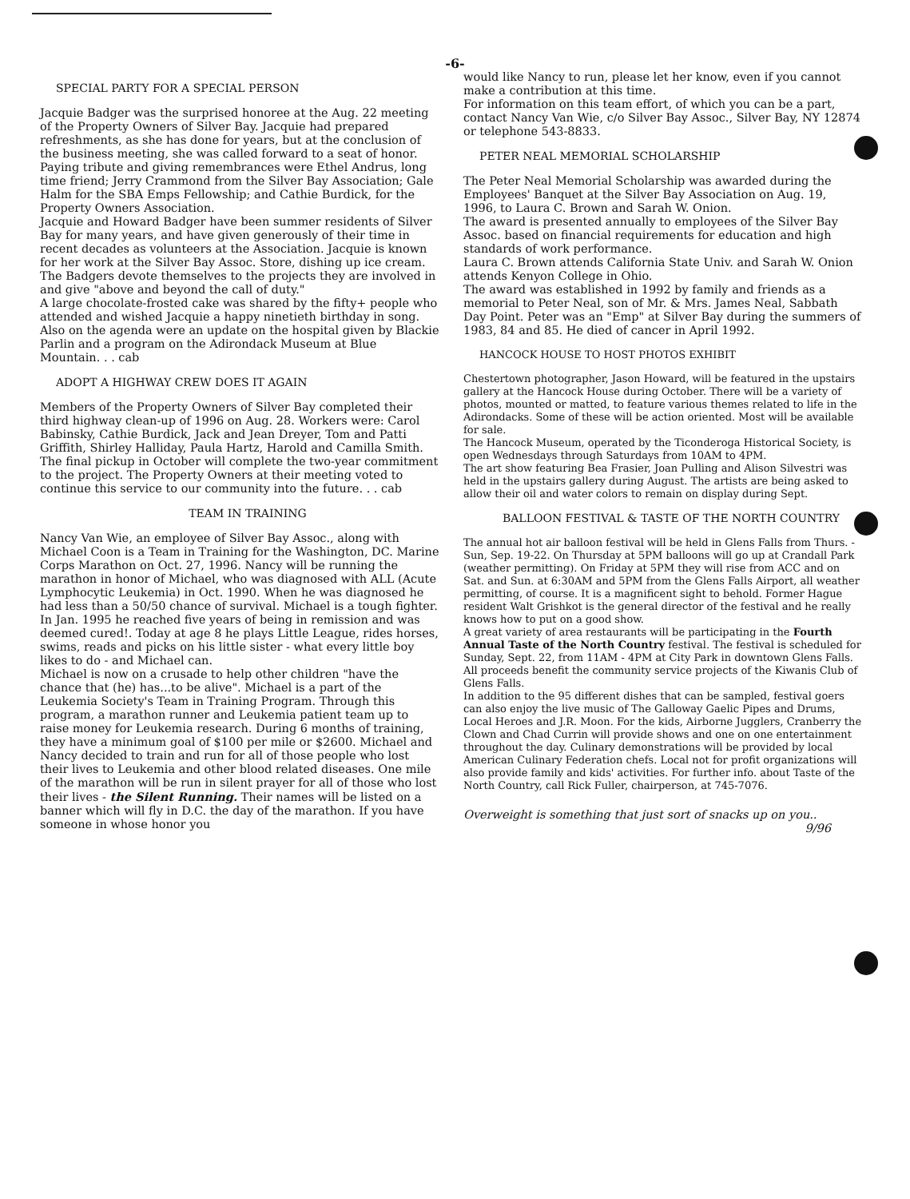-6-
SPECIAL PARTY FOR A SPECIAL PERSON
Jacquie Badger was the surprised honoree at the Aug. 22 meeting of the Property Owners of Silver Bay. Jacquie had prepared refreshments, as she has done for years, but at the conclusion of the business meeting, she was called forward to a seat of honor. Paying tribute and giving remembrances were Ethel Andrus, long time friend; Jerry Crammond from the Silver Bay Association; Gale Halm for the SBA Emps Fellowship; and Cathie Burdick, for the Property Owners Association.
Jacquie and Howard Badger have been summer residents of Silver Bay for many years, and have given generously of their time in recent decades as volunteers at the Association. Jacquie is known for her work at the Silver Bay Assoc. Store, dishing up ice cream. The Badgers devote themselves to the projects they are involved in and give "above and beyond the call of duty."
A large chocolate-frosted cake was shared by the fifty+ people who attended and wished Jacquie a happy ninetieth birthday in song.
Also on the agenda were an update on the hospital given by Blackie Parlin and a program on the Adirondack Museum at Blue Mountain. . . cab
ADOPT A HIGHWAY CREW DOES IT AGAIN
Members of the Property Owners of Silver Bay completed their third highway clean-up of 1996 on Aug. 28. Workers were: Carol Babinsky, Cathie Burdick, Jack and Jean Dreyer, Tom and Patti Griffith, Shirley Halliday, Paula Hartz, Harold and Camilla Smith.
The final pickup in October will complete the two-year commitment to the project. The Property Owners at their meeting voted to continue this service to our community into the future. . . cab
TEAM IN TRAINING
Nancy Van Wie, an employee of Silver Bay Assoc., along with Michael Coon is a Team in Training for the Washington, DC. Marine Corps Marathon on Oct. 27, 1996. Nancy will be running the marathon in honor of Michael, who was diagnosed with ALL (Acute Lymphocytic Leukemia) in Oct. 1990. When he was diagnosed he had less than a 50/50 chance of survival. Michael is a tough fighter. In Jan. 1995 he reached five years of being in remission and was deemed cured!. Today at age 8 he plays Little League, rides horses, swims, reads and picks on his little sister - what every little boy likes to do - and Michael can.
Michael is now on a crusade to help other children "have the chance that (he) has...to be alive". Michael is a part of the Leukemia Society's Team in Training Program. Through this program, a marathon runner and Leukemia patient team up to raise money for Leukemia research. During 6 months of training, they have a minimum goal of $100 per mile or $2600. Michael and Nancy decided to train and run for all of those people who lost their lives to Leukemia and other blood related diseases. One mile of the marathon will be run in silent prayer for all of those who lost their lives - the Silent Running. Their names will be listed on a banner which will fly in D.C. the day of the marathon. If you have someone in whose honor you
would like Nancy to run, please let her know, even if you cannot make a contribution at this time.
For information on this team effort, of which you can be a part, contact Nancy Van Wie, c/o Silver Bay Assoc., Silver Bay, NY 12874 or telephone 543-8833.
PETER NEAL MEMORIAL SCHOLARSHIP
The Peter Neal Memorial Scholarship was awarded during the Employees' Banquet at the Silver Bay Association on Aug. 19, 1996, to Laura C. Brown and Sarah W. Onion.
The award is presented annually to employees of the Silver Bay Assoc. based on financial requirements for education and high standards of work performance.
Laura C. Brown attends California State Univ. and Sarah W. Onion attends Kenyon College in Ohio.
The award was established in 1992 by family and friends as a memorial to Peter Neal, son of Mr. & Mrs. James Neal, Sabbath Day Point. Peter was an "Emp" at Silver Bay during the summers of 1983, 84 and 85. He died of cancer in April 1992.
HANCOCK HOUSE TO HOST PHOTOS EXHIBIT
Chestertown photographer, Jason Howard, will be featured in the upstairs gallery at the Hancock House during October. There will be a variety of photos, mounted or matted, to feature various themes related to life in the Adirondacks. Some of these will be action oriented. Most will be available for sale.
The Hancock Museum, operated by the Ticonderoga Historical Society, is open Wednesdays through Saturdays from 10AM to 4PM.
The art show featuring Bea Frasier, Joan Pulling and Alison Silvestri was held in the upstairs gallery during August. The artists are being asked to allow their oil and water colors to remain on display during Sept.
BALLOON FESTIVAL & TASTE OF THE NORTH COUNTRY
The annual hot air balloon festival will be held in Glens Falls from Thurs. - Sun, Sep. 19-22. On Thursday at 5PM balloons will go up at Crandall Park (weather permitting). On Friday at 5PM they will rise from ACC and on Sat. and Sun. at 6:30AM and 5PM from the Glens Falls Airport, all weather permitting, of course. It is a magnificent sight to behold. Former Hague resident Walt Grishkot is the general director of the festival and he really knows how to put on a good show.
A great variety of area restaurants will be participating in the Fourth Annual Taste of the North Country festival. The festival is scheduled for Sunday, Sept. 22, from 11AM - 4PM at City Park in downtown Glens Falls. All proceeds benefit the community service projects of the Kiwanis Club of Glens Falls.
In addition to the 95 different dishes that can be sampled, festival goers can also enjoy the live music of The Galloway Gaelic Pipes and Drums, Local Heroes and J.R. Moon. For the kids, Airborne Jugglers, Cranberry the Clown and Chad Currin will provide shows and one on one entertainment throughout the day. Culinary demonstrations will be provided by local American Culinary Federation chefs. Local not for profit organizations will also provide family and kids' activities. For further info. about Taste of the North Country, call Rick Fuller, chairperson, at 745-7076.
Overweight is something that just sort of snacks up on you..
9/96